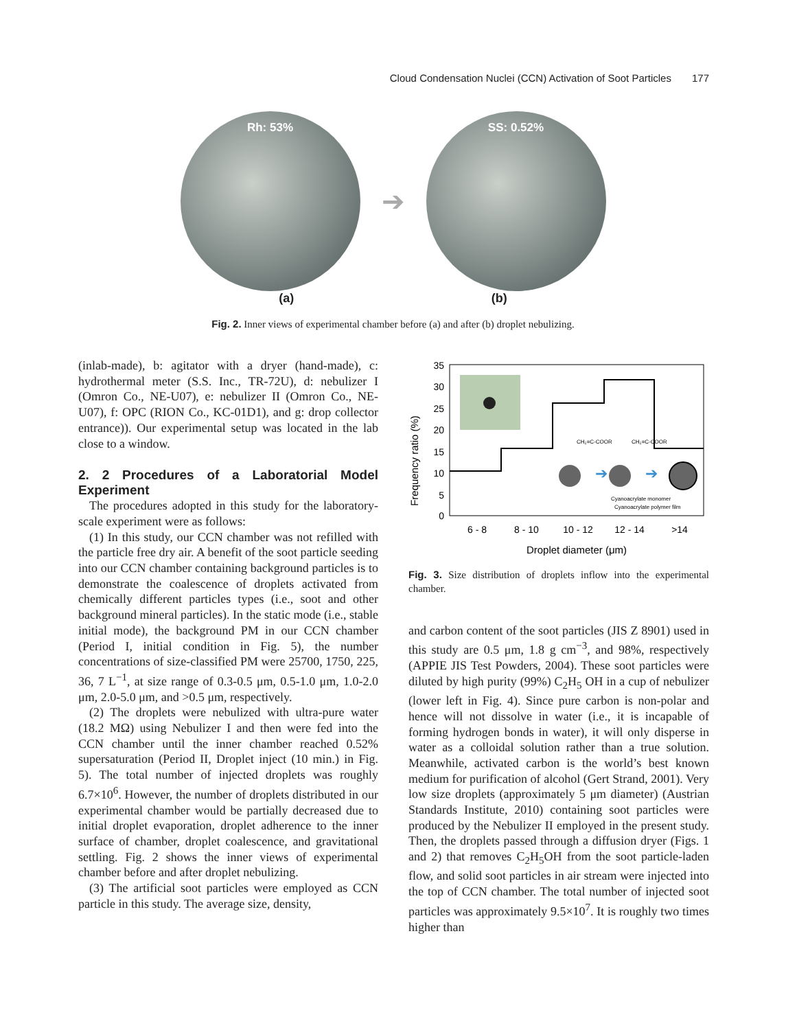Cloud Condensation Nuclei (CCN) Activation of Soot Particles 177
Rh: 53%
➔
SS: 0.52%
(a) (b)
Fig. 2. Inner views of experimental chamber before (a) and after (b) droplet nebulizing.
(inlab-made), b: agitator with a dryer (hand-made), c: hydrothermal meter (S.S. Inc., TR-72U), d: nebulizer I (Omron Co., NE-U07), e: nebulizer II (Omron Co., NE-U07), f: OPC (RION Co., KC-01D1), and g: drop collector entrance)). Our experimental setup was located in the lab close to a window.
2. 2 Procedures of a Laboratorial Model Experiment
The procedures adopted in this study for the laboratory-scale experiment were as follows:
(1) In this study, our CCN chamber was not refilled with the particle free dry air. A benefit of the soot particle seeding into our CCN chamber containing background particles is to demonstrate the coalescence of droplets activated from chemically different particles types (i.e., soot and other background mineral particles). In the static mode (i.e., stable initial mode), the background PM in our CCN chamber (Period I, initial condition in Fig. 5), the number concentrations of size-classified PM were 25700, 1750, 225, 36, 7 L<sup>−1</sup>, at size range of 0.3-0.5 μm, 0.5-1.0 μm, 1.0-2.0 μm, 2.0-5.0 μm, and >0.5 μm, respectively.
(2) The droplets were nebulized with ultra-pure water (18.2 MΩ) using Nebulizer I and then were fed into the CCN chamber until the inner chamber reached 0.52% supersaturation (Period II, Droplet inject (10 min.) in Fig. 5). The total number of injected droplets was roughly 6.7×10<sup>6</sup>. However, the number of droplets distributed in our experimental chamber would be partially decreased due to initial droplet evaporation, droplet adherence to the inner surface of chamber, droplet coalescence, and gravitational settling. Fig. 2 shows the inner views of experimental chamber before and after droplet nebulizing.
(3) The artificial soot particles were employed as CCN particle in this study. The average size, density,
Frequency ratio (%)
35
30
25
20
15
10
5
0
➔
➔
CH₂=C-COOR
CH₂=C-COOR
Cyanoacrylate monomer
Cyanoacrylate polymer film
6 - 8
8 - 10
10 - 12
12 - 14
>14
Droplet diameter (μm)
Fig. 3. Size distribution of droplets inflow into the experimental chamber.
and carbon content of the soot particles (JIS Z 8901) used in this study are 0.5 μm, 1.8 g cm<sup>−3</sup>, and 98%, respectively (APPIE JIS Test Powders, 2004). These soot particles were diluted by high purity (99%) C<sub>2</sub>H<sub>5</sub> OH in a cup of nebulizer (lower left in Fig. 4). Since pure carbon is non-polar and hence will not dissolve in water (i.e., it is incapable of forming hydrogen bonds in water), it will only disperse in water as a colloidal solution rather than a true solution. Meanwhile, activated carbon is the world’s best known medium for purification of alcohol (Gert Strand, 2001). Very low size droplets (approximately 5 μm diameter) (Austrian Standards Institute, 2010) containing soot particles were produced by the Nebulizer II employed in the present study. Then, the droplets passed through a diffusion dryer (Figs. 1 and 2) that removes C<sub>2</sub>H<sub>5</sub>OH from the soot particle-laden flow, and solid soot particles in air stream were injected into the top of CCN chamber. The total number of injected soot particles was approximately 9.5×10<sup>7</sup>. It is roughly two times higher than